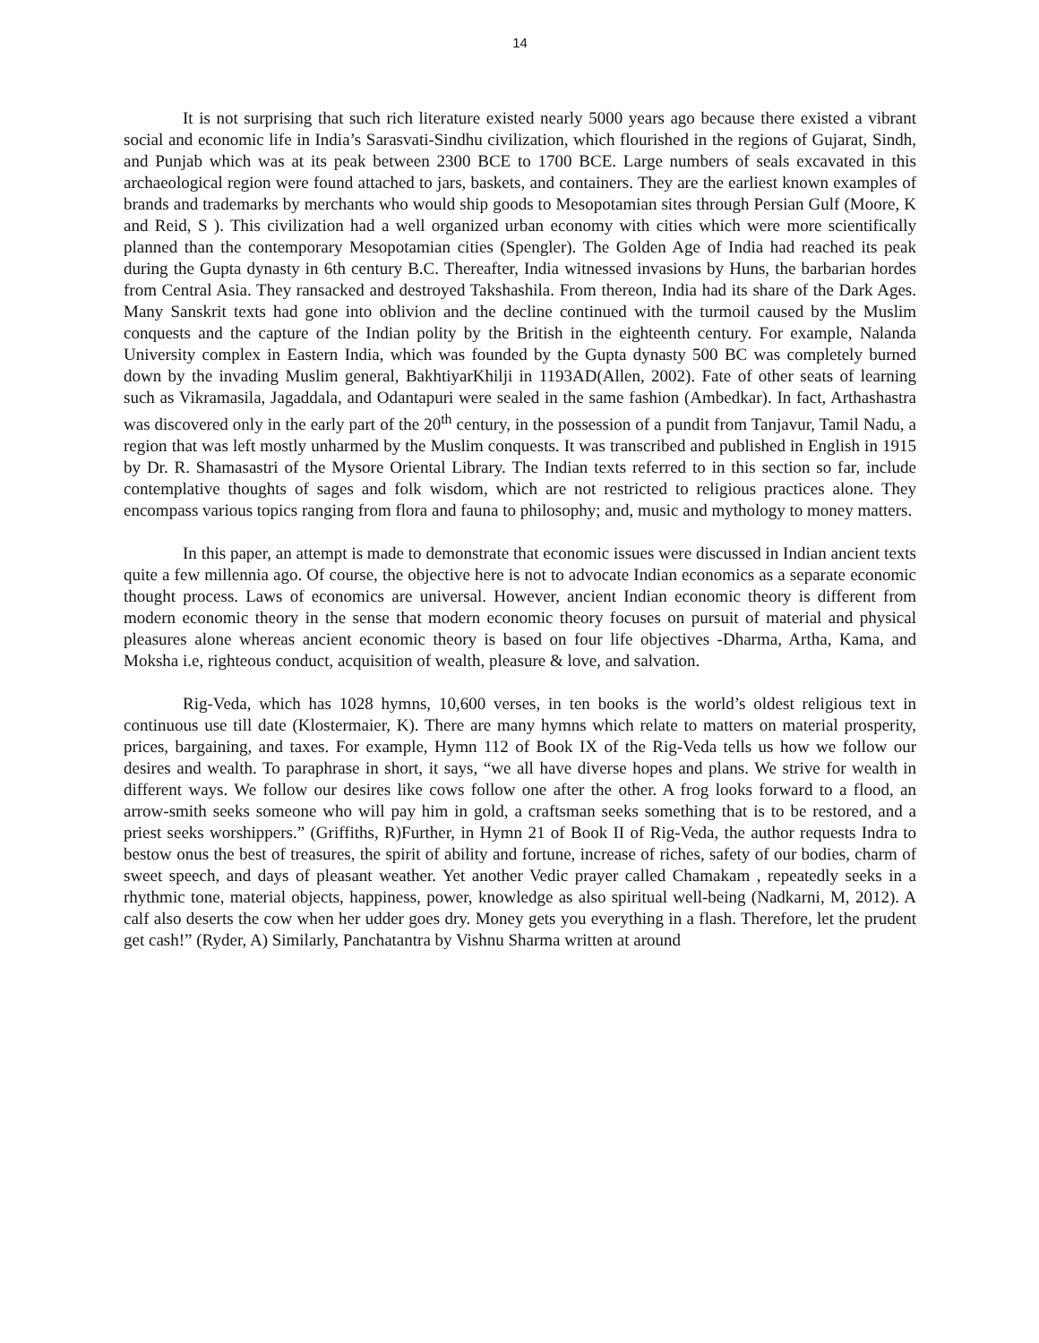14
It is not surprising that such rich literature existed nearly 5000 years ago because there existed a vibrant social and economic life in India’s Sarasvati-Sindhu civilization, which flourished in the regions of Gujarat, Sindh, and Punjab which was at its peak between 2300 BCE to 1700 BCE. Large numbers of seals excavated in this archaeological region were found attached to jars, baskets, and containers. They are the earliest known examples of brands and trademarks by merchants who would ship goods to Mesopotamian sites through Persian Gulf (Moore, K and Reid, S ). This civilization had a well organized urban economy with cities which were more scientifically planned than the contemporary Mesopotamian cities (Spengler). The Golden Age of India had reached its peak during the Gupta dynasty in 6th century B.C. Thereafter, India witnessed invasions by Huns, the barbarian hordes from Central Asia. They ransacked and destroyed Takshashila. From thereon, India had its share of the Dark Ages. Many Sanskrit texts had gone into oblivion and the decline continued with the turmoil caused by the Muslim conquests and the capture of the Indian polity by the British in the eighteenth century. For example, Nalanda University complex in Eastern India, which was founded by the Gupta dynasty 500 BC was completely burned down by the invading Muslim general, BakhtiyarKhilji in 1193AD(Allen, 2002). Fate of other seats of learning such as Vikramasila, Jagaddala, and Odantapuri were sealed in the same fashion (Ambedkar). In fact, Arthashastra was discovered only in the early part of the 20<sup>th</sup> century, in the possession of a pundit from Tanjavur, Tamil Nadu, a region that was left mostly unharmed by the Muslim conquests. It was transcribed and published in English in 1915 by Dr. R. Shamasastri of the Mysore Oriental Library. The Indian texts referred to in this section so far, include contemplative thoughts of sages and folk wisdom, which are not restricted to religious practices alone. They encompass various topics ranging from flora and fauna to philosophy; and, music and mythology to money matters.
In this paper, an attempt is made to demonstrate that economic issues were discussed in Indian ancient texts quite a few millennia ago. Of course, the objective here is not to advocate Indian economics as a separate economic thought process. Laws of economics are universal. However, ancient Indian economic theory is different from modern economic theory in the sense that modern economic theory focuses on pursuit of material and physical pleasures alone whereas ancient economic theory is based on four life objectives -Dharma, Artha, Kama, and Moksha i.e, righteous conduct, acquisition of wealth, pleasure & love, and salvation.
Rig-Veda, which has 1028 hymns, 10,600 verses, in ten books is the world’s oldest religious text in continuous use till date (Klostermaier, K). There are many hymns which relate to matters on material prosperity, prices, bargaining, and taxes. For example, Hymn 112 of Book IX of the Rig-Veda tells us how we follow our desires and wealth. To paraphrase in short, it says, “we all have diverse hopes and plans. We strive for wealth in different ways. We follow our desires like cows follow one after the other. A frog looks forward to a flood, an arrow-smith seeks someone who will pay him in gold, a craftsman seeks something that is to be restored, and a priest seeks worshippers.” (Griffiths, R)Further, in Hymn 21 of Book II of Rig-Veda, the author requests Indra to bestow onus the best of treasures, the spirit of ability and fortune, increase of riches, safety of our bodies, charm of sweet speech, and days of pleasant weather. Yet another Vedic prayer called Chamakam , repeatedly seeks in a rhythmic tone, material objects, happiness, power, knowledge as also spiritual well-being (Nadkarni, M, 2012). A calf also deserts the cow when her udder goes dry. Money gets you everything in a flash. Therefore, let the prudent get cash!” (Ryder, A) Similarly, Panchatantra by Vishnu Sharma written at around